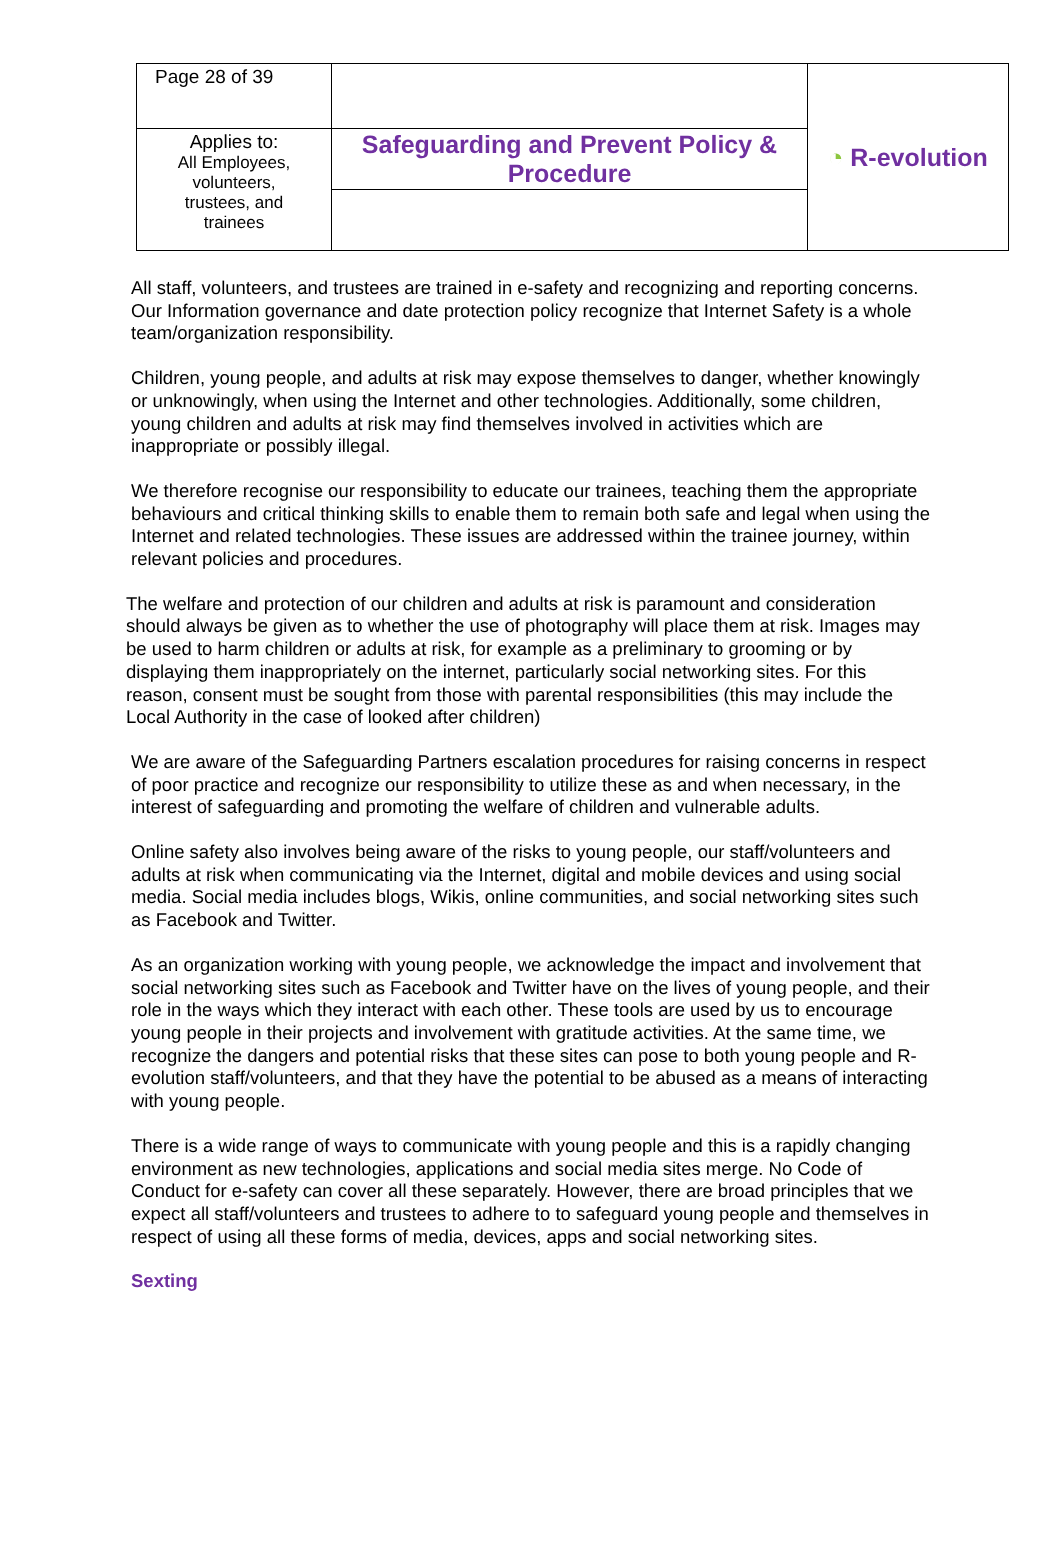| Page 28 of 39 | | ◔ R-evolution |
| Applies to: All Employees, volunteers, trustees, and trainees | Safeguarding and Prevent Policy & Procedure | |
All staff, volunteers, and trustees are trained in e-safety and recognizing and reporting concerns. Our Information governance and date protection policy recognize that Internet Safety is a whole team/organization responsibility.
Children, young people, and adults at risk may expose themselves to danger, whether knowingly or unknowingly, when using the Internet and other technologies. Additionally, some children, young children and adults at risk may find themselves involved in activities which are inappropriate or possibly illegal.
We therefore recognise our responsibility to educate our trainees, teaching them the appropriate behaviours and critical thinking skills to enable them to remain both safe and legal when using the Internet and related technologies. These issues are addressed within the trainee journey, within relevant policies and procedures.
The welfare and protection of our children and adults at risk is paramount and consideration should always be given as to whether the use of photography will place them at risk. Images may be used to harm children or adults at risk, for example as a preliminary to grooming or by displaying them inappropriately on the internet, particularly social networking sites. For this reason, consent must be sought from those with parental responsibilities (this may include the Local Authority in the case of looked after children)
We are aware of the Safeguarding Partners escalation procedures for raising concerns in respect of poor practice and recognize our responsibility to utilize these as and when necessary, in the interest of safeguarding and promoting the welfare of children and vulnerable adults.
Online safety also involves being aware of the risks to young people, our staff/volunteers and adults at risk when communicating via the Internet, digital and mobile devices and using social media. Social media includes blogs, Wikis, online communities, and social networking sites such as Facebook and Twitter.
As an organization working with young people, we acknowledge the impact and involvement that social networking sites such as Facebook and Twitter have on the lives of young people, and their role in the ways which they interact with each other. These tools are used by us to encourage young people in their projects and involvement with gratitude activities. At the same time, we recognize the dangers and potential risks that these sites can pose to both young people and R-evolution staff/volunteers, and that they have the potential to be abused as a means of interacting with young people.
There is a wide range of ways to communicate with young people and this is a rapidly changing environment as new technologies, applications and social media sites merge. No Code of Conduct for e-safety can cover all these separately. However, there are broad principles that we expect all staff/volunteers and trustees to adhere to to safeguard young people and themselves in respect of using all these forms of media, devices, apps and social networking sites.
Sexting